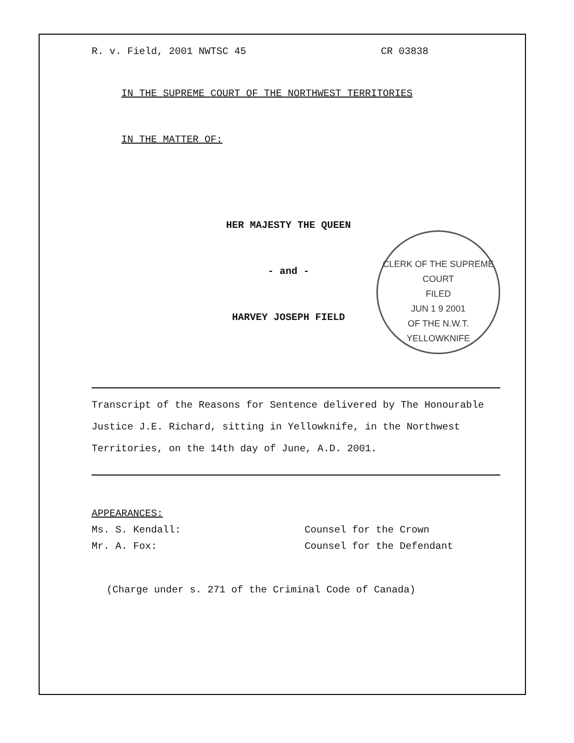R. v. Field, 2001 NWTSC 45 CR 03838
IN THE SUPREME COURT OF THE NORTHWEST TERRITORIES
IN THE MATTER OF:
HER MAJESTY THE QUEEN
- and -
HARVEY JOSEPH FIELD
Transcript of the Reasons for Sentence delivered by The Honourable Justice J.E. Richard, sitting in Yellowknife, in the Northwest Territories, on the 14th day of June, A.D. 2001.
APPEARANCES:
Ms. S. Kendall: Counsel for the Crown
Mr. A. Fox: Counsel for the Defendant
(Charge under s. 271 of the Criminal Code of Canada)
CLERK OF THE SUPREME COURT
FILED
JUN 1 9 2001
OF THE N.W.T.
YELLOWKNIFE